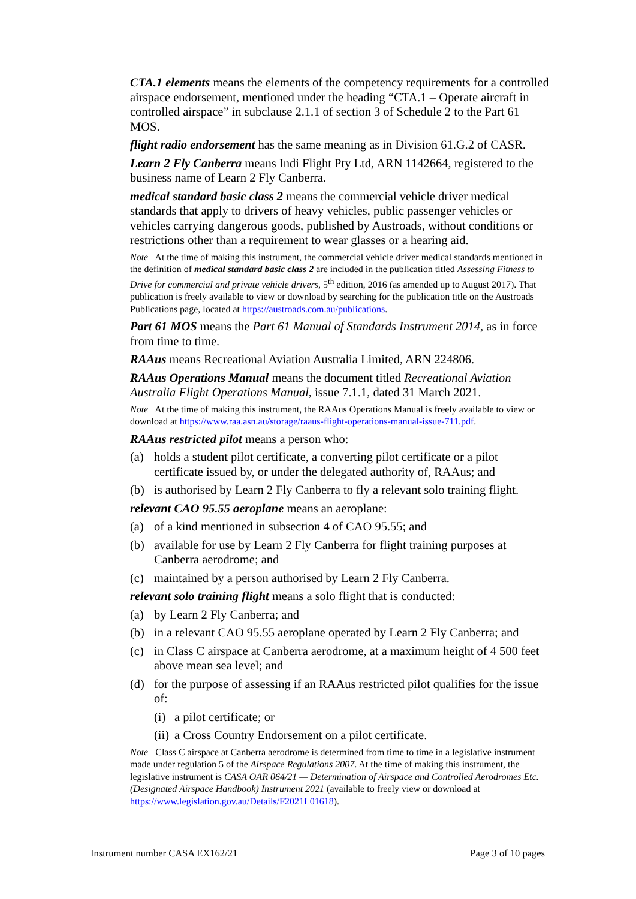CTA.1 elements means the elements of the competency requirements for a controlled airspace endorsement, mentioned under the heading “CTA.1 – Operate aircraft in controlled airspace” in subclause 2.1.1 of section 3 of Schedule 2 to the Part 61 MOS.
flight radio endorsement has the same meaning as in Division 61.G.2 of CASR.
Learn 2 Fly Canberra means Indi Flight Pty Ltd, ARN 1142664, registered to the business name of Learn 2 Fly Canberra.
medical standard basic class 2 means the commercial vehicle driver medical standards that apply to drivers of heavy vehicles, public passenger vehicles or vehicles carrying dangerous goods, published by Austroads, without conditions or restrictions other than a requirement to wear glasses or a hearing aid.
Note At the time of making this instrument, the commercial vehicle driver medical standards mentioned in the definition of medical standard basic class 2 are included in the publication titled Assessing Fitness to Drive for commercial and private vehicle drivers, 5<sup>th</sup> edition, 2016 (as amended up to August 2017). That publication is freely available to view or download by searching for the publication title on the Austroads Publications page, located at https://austroads.com.au/publications.
Part 61 MOS means the Part 61 Manual of Standards Instrument 2014, as in force from time to time.
RAAus means Recreational Aviation Australia Limited, ARN 224806.
RAAus Operations Manual means the document titled Recreational Aviation Australia Flight Operations Manual, issue 7.1.1, dated 31 March 2021.
Note At the time of making this instrument, the RAAus Operations Manual is freely available to view or download at https://www.raa.asn.au/storage/raaus-flight-operations-manual-issue-711.pdf.
RAAus restricted pilot means a person who:
(a) holds a student pilot certificate, a converting pilot certificate or a pilot certificate issued by, or under the delegated authority of, RAAus; and
(b) is authorised by Learn 2 Fly Canberra to fly a relevant solo training flight.
relevant CAO 95.55 aeroplane means an aeroplane:
(a) of a kind mentioned in subsection 4 of CAO 95.55; and
(b) available for use by Learn 2 Fly Canberra for flight training purposes at Canberra aerodrome; and
(c) maintained by a person authorised by Learn 2 Fly Canberra.
relevant solo training flight means a solo flight that is conducted:
(a) by Learn 2 Fly Canberra; and
(b) in a relevant CAO 95.55 aeroplane operated by Learn 2 Fly Canberra; and
(c) in Class C airspace at Canberra aerodrome, at a maximum height of 4 500 feet above mean sea level; and
(d) for the purpose of assessing if an RAAus restricted pilot qualifies for the issue of:
(i) a pilot certificate; or
(ii) a Cross Country Endorsement on a pilot certificate.
Note Class C airspace at Canberra aerodrome is determined from time to time in a legislative instrument made under regulation 5 of the Airspace Regulations 2007. At the time of making this instrument, the legislative instrument is CASA OAR 064/21 — Determination of Airspace and Controlled Aerodromes Etc. (Designated Airspace Handbook) Instrument 2021 (available to freely view or download at https://www.legislation.gov.au/Details/F2021L01618).
Instrument number CASA EX162/21 Page 3 of 10 pages